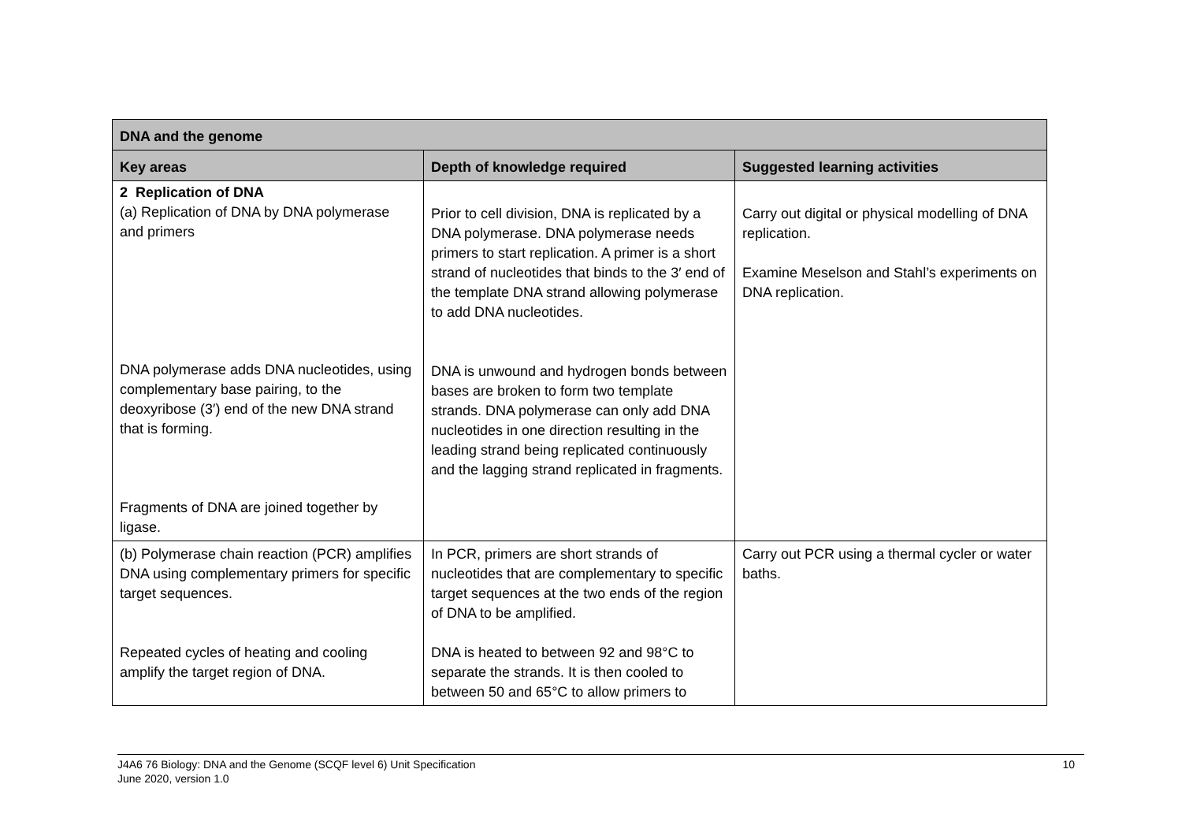| DNA and the genome | | |
| --- | --- | --- |
| Key areas | Depth of knowledge required | Suggested learning activities |
| 2 Replication of DNA (a) Replication of DNA by DNA polymerase and primers DNA polymerase adds DNA nucleotides, using complementary base pairing, to the deoxyribose (3′) end of the new DNA strand that is forming. Fragments of DNA are joined together by ligase. | Prior to cell division, DNA is replicated by a DNA polymerase. DNA polymerase needs primers to start replication. A primer is a short strand of nucleotides that binds to the 3′ end of the template DNA strand allowing polymerase to add DNA nucleotides. DNA is unwound and hydrogen bonds between bases are broken to form two template strands. DNA polymerase can only add DNA nucleotides in one direction resulting in the leading strand being replicated continuously and the lagging strand replicated in fragments. | Carry out digital or physical modelling of DNA replication. Examine Meselson and Stahl’s experiments on DNA replication. |
| (b) Polymerase chain reaction (PCR) amplifies DNA using complementary primers for specific target sequences. Repeated cycles of heating and cooling amplify the target region of DNA. | In PCR, primers are short strands of nucleotides that are complementary to specific target sequences at the two ends of the region of DNA to be amplified. DNA is heated to between 92 and 98°C to separate the strands. It is then cooled to between 50 and 65°C to allow primers to | Carry out PCR using a thermal cycler or water baths. |
J4A6 76 Biology: DNA and the Genome (SCQF level 6) Unit Specification
June 2020, version 1.0
10